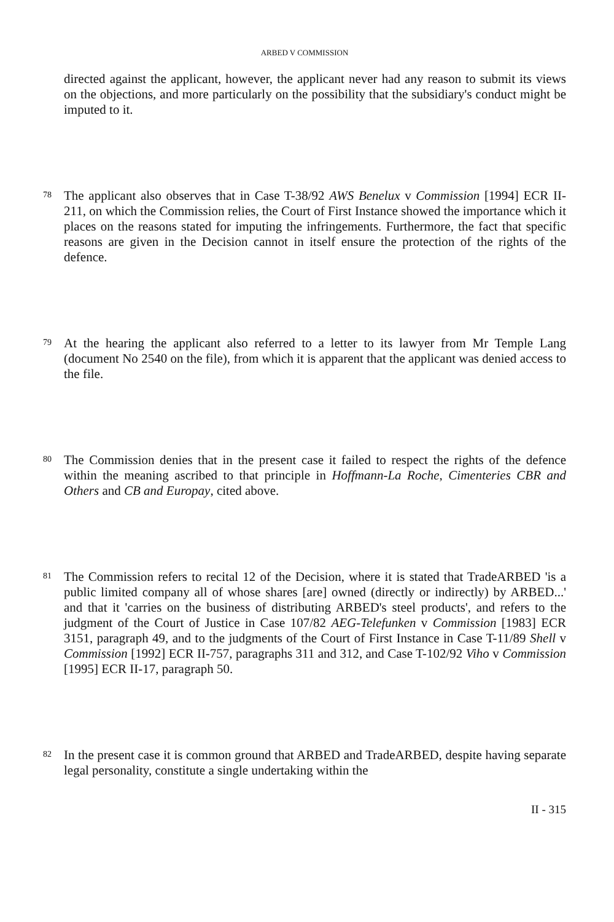ARBED V COMMISSION
directed against the applicant, however, the applicant never had any reason to submit its views on the objections, and more particularly on the possibility that the subsidiary's conduct might be imputed to it.
78
The applicant also observes that in Case T-38/92 AWS Benelux v Commission [1994] ECR II-211, on which the Commission relies, the Court of First Instance showed the importance which it places on the reasons stated for imputing the infringements. Furthermore, the fact that specific reasons are given in the Decision cannot in itself ensure the protection of the rights of the defence.
79
At the hearing the applicant also referred to a letter to its lawyer from Mr Temple Lang (document No 2540 on the file), from which it is apparent that the applicant was denied access to the file.
80
The Commission denies that in the present case it failed to respect the rights of the defence within the meaning ascribed to that principle in Hoffmann-La Roche, Cimenteries CBR and Others and CB and Europay, cited above.
81
The Commission refers to recital 12 of the Decision, where it is stated that TradeARBED 'is a public limited company all of whose shares [are] owned (directly or indirectly) by ARBED...' and that it 'carries on the business of distributing ARBED's steel products', and refers to the judgment of the Court of Justice in Case 107/82 AEG-Telefunken v Commission [1983] ECR 3151, paragraph 49, and to the judgments of the Court of First Instance in Case T-11/89 Shell v Commission [1992] ECR II-757, paragraphs 311 and 312, and Case T-102/92 Viho v Commission [1995] ECR II-17, paragraph 50.
82
In the present case it is common ground that ARBED and TradeARBED, despite having separate legal personality, constitute a single undertaking within the
II - 315